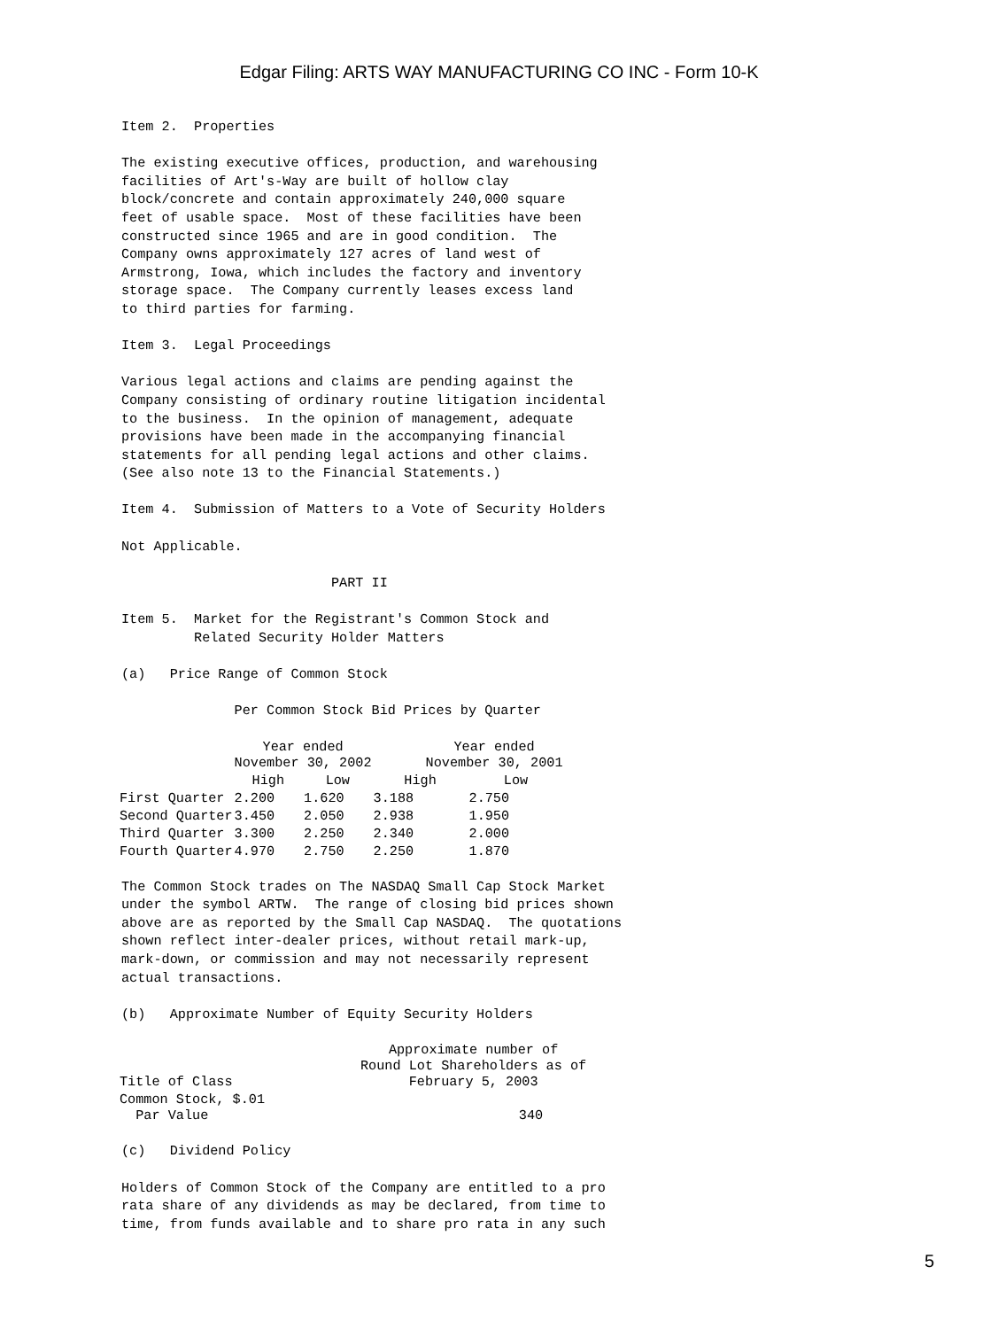Edgar Filing: ARTS WAY MANUFACTURING CO INC - Form 10-K
Item 2.  Properties

The existing executive offices, production, and warehousing
facilities of Art's-Way are built of hollow clay
block/concrete and contain approximately 240,000 square
feet of usable space.  Most of these facilities have been
constructed since 1965 and are in good condition.  The
Company owns approximately 127 acres of land west of
Armstrong, Iowa, which includes the factory and inventory
storage space.  The Company currently leases excess land
to third parties for farming.

Item 3.  Legal Proceedings

Various legal actions and claims are pending against the
Company consisting of ordinary routine litigation incidental
to the business.  In the opinion of management, adequate
provisions have been made in the accompanying financial
statements for all pending legal actions and other claims.
(See also note 13 to the Financial Statements.)

Item 4.  Submission of Matters to a Vote of Security Holders

Not Applicable.

                          PART II

Item 5.  Market for the Registrant's Common Stock and
         Related Security Holder Matters

(a)   Price Range of Common Stock

              Per Common Stock Bid Prices by Quarter
| | Year ended November 30, 2002 | | Year ended November 30, 2001 | |
| --- | --- | --- | --- | --- |
| | High | Low | High | Low |
| First Quarter | 2.200 | 1.620 | 3.188 | 2.750 |
| Second Quarter | 3.450 | 2.050 | 2.938 | 1.950 |
| Third Quarter | 3.300 | 2.250 | 2.340 | 2.000 |
| Fourth Quarter | 4.970 | 2.750 | 2.250 | 1.870 |
The Common Stock trades on The NASDAQ Small Cap Stock Market
under the symbol ARTW.  The range of closing bid prices shown
above are as reported by the Small Cap NASDAQ.  The quotations
shown reflect inter-dealer prices, without retail mark-up,
mark-down, or commission and may not necessarily represent
actual transactions.

(b)   Approximate Number of Equity Security Holders
| Title of Class | Approximate number of Round Lot Shareholders as of February 5, 2003 |
| --- | --- |
| Common Stock, $.01 Par Value | 340 |
(c)   Dividend Policy

Holders of Common Stock of the Company are entitled to a pro
rata share of any dividends as may be declared, from time to
time, from funds available and to share pro rata in any such
5